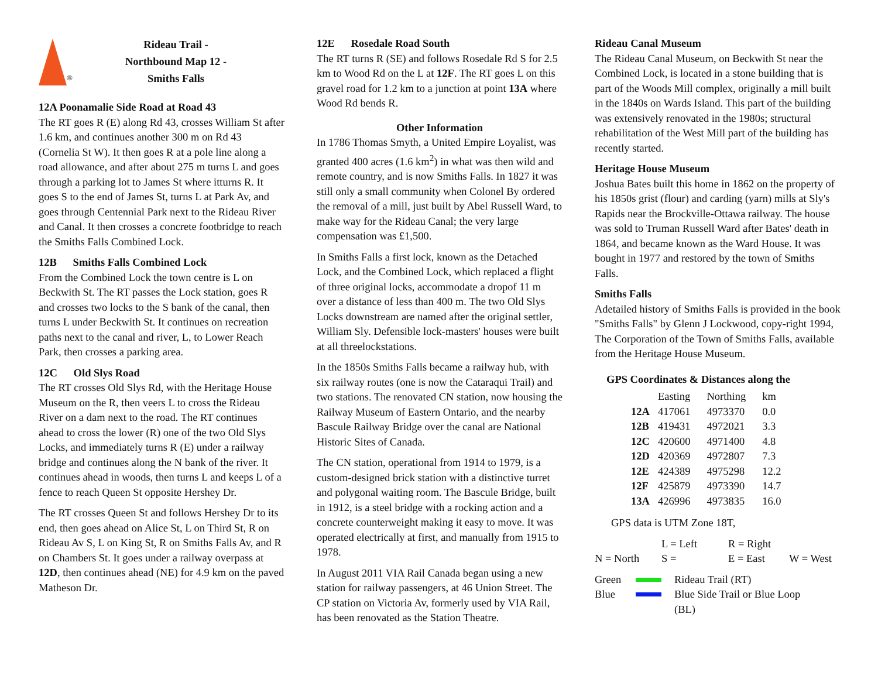®
Rideau Trail -
Northbound Map 12 -
Smiths Falls
12A Poonamalie Side Road at Road 43
The RT goes R (E) along Rd 43, crosses William St after 1.6 km, and continues another 300 m on Rd 43 (Cornelia St W). It then goes R at a pole line along a road allowance, and after about 275 m turns L and goes through a parking lot to James St where itturns R. It goes S to the end of James St, turns L at Park Av, and goes through Centennial Park next to the Rideau River and Canal. It then crosses a concrete footbridge to reach the Smiths Falls Combined Lock.
12B Smiths Falls Combined Lock
From the Combined Lock the town centre is L on Beckwith St. The RT passes the Lock station, goes R and crosses two locks to the S bank of the canal, then turns L under Beckwith St. It continues on recreation paths next to the canal and river, L, to Lower Reach Park, then crosses a parking area.
12C Old Slys Road
The RT crosses Old Slys Rd, with the Heritage House Museum on the R, then veers L to cross the Rideau River on a dam next to the road. The RT continues ahead to cross the lower (R) one of the two Old Slys Locks, and immediately turns R (E) under a railway bridge and continues along the N bank of the river. It continues ahead in woods, then turns L and keeps L of a fence to reach Queen St opposite Hershey Dr.
The RT crosses Queen St and follows Hershey Dr to its end, then goes ahead on Alice St, L on Third St, R on Rideau Av S, L on King St, R on Smiths Falls Av, and R on Chambers St. It goes under a railway overpass at 12D, then continues ahead (NE) for 4.9 km on the paved Matheson Dr.
12E Rosedale Road South
The RT turns R (SE) and follows Rosedale Rd S for 2.5 km to Wood Rd on the L at 12F. The RT goes L on this gravel road for 1.2 km to a junction at point 13A where Wood Rd bends R.
Other Information
In 1786 Thomas Smyth, a United Empire Loyalist, was granted 400 acres (1.6 km<sup>2</sup>) in what was then wild and remote country, and is now Smiths Falls. In 1827 it was still only a small community when Colonel By ordered the removal of a mill, just built by Abel Russell Ward, to make way for the Rideau Canal; the very large compensation was £1,500.
In Smiths Falls a first lock, known as the Detached Lock, and the Combined Lock, which replaced a flight of three original locks, accommodate a dropof 11 m over a distance of less than 400 m. The two Old Slys Locks downstream are named after the original settler, William Sly. Defensible lock-masters' houses were built at all threelockstations.
In the 1850s Smiths Falls became a railway hub, with six railway routes (one is now the Cataraqui Trail) and two stations. The renovated CN station, now housing the Railway Museum of Eastern Ontario, and the nearby Bascule Railway Bridge over the canal are National Historic Sites of Canada.
The CN station, operational from 1914 to 1979, is a custom-designed brick station with a distinctive turret and polygonal waiting room. The Bascule Bridge, built in 1912, is a steel bridge with a rocking action and a concrete counterweight making it easy to move. It was operated electrically at first, and manually from 1915 to 1978.
In August 2011 VIA Rail Canada began using a new station for railway passengers, at 46 Union Street. The CP station on Victoria Av, formerly used by VIA Rail, has been renovated as the Station Theatre.
Rideau Canal Museum
The Rideau Canal Museum, on Beckwith St near the Combined Lock, is located in a stone building that is part of the Woods Mill complex, originally a mill built in the 1840s on Wards Island. This part of the building was extensively renovated in the 1980s; structural rehabilitation of the West Mill part of the building has recently started.
Heritage House Museum
Joshua Bates built this home in 1862 on the property of his 1850s grist (flour) and carding (yarn) mills at Sly's Rapids near the Brockville-Ottawa railway. The house was sold to Truman Russell Ward after Bates' death in 1864, and became known as the Ward House. It was bought in 1977 and restored by the town of Smiths Falls.
Smiths Falls
Adetailed history of Smiths Falls is provided in the book "Smiths Falls" by Glenn J Lockwood, copy-right 1994, The Corporation of the Town of Smiths Falls, available from the Heritage House Museum.
GPS Coordinates & Distances along the
| | Easting | Northing | km |
| --- | --- | --- | --- |
| 12A | 417061 | 4973370 | 0.0 |
| 12B | 419431 | 4972021 | 3.3 |
| 12C | 420600 | 4971400 | 4.8 |
| 12D | 420369 | 4972807 | 7.3 |
| 12E | 424389 | 4975298 | 12.2 |
| 12F | 425879 | 4973390 | 14.7 |
| 13A | 426996 | 4973835 | 16.0 |
GPS data is UTM Zone 18T,
| | L = Left | R = Right | |
| N = North | S = | E = East | W = West |
| Green | | Rideau Trail (RT) |
| Blue | | Blue Side Trail or Blue Loop (BL) |